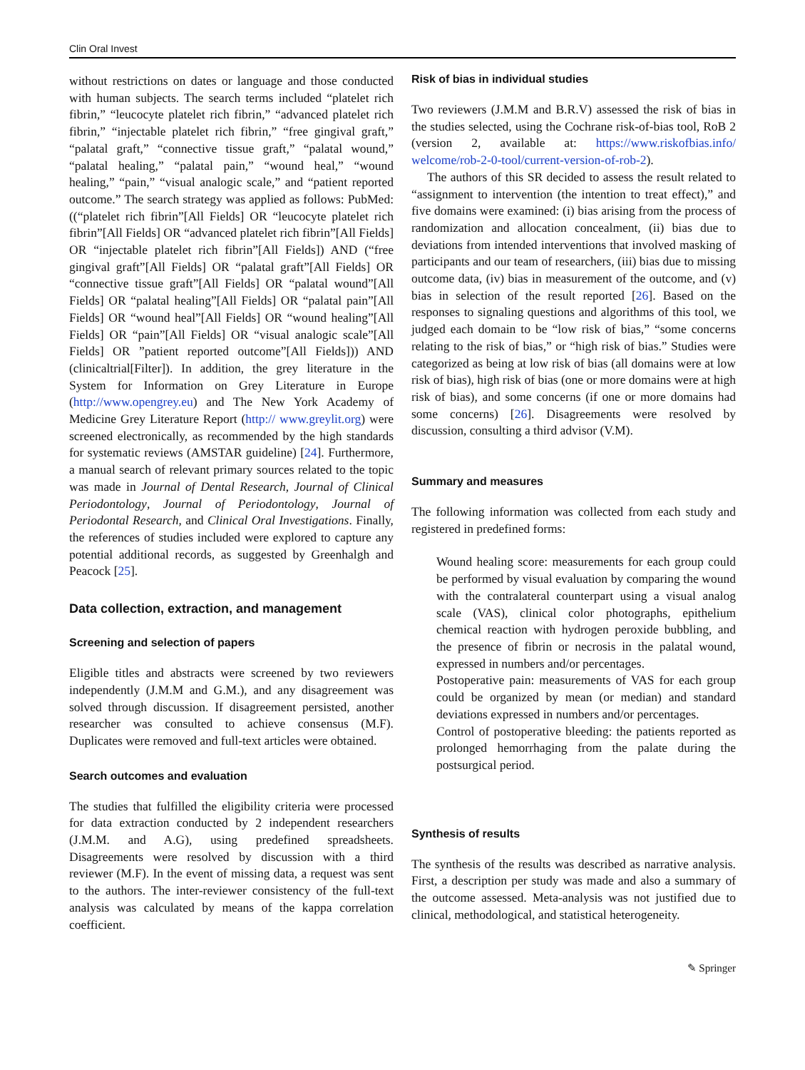Clin Oral Invest
without restrictions on dates or language and those conducted with human subjects. The search terms included “platelet rich fibrin,” “leucocyte platelet rich fibrin,” “advanced platelet rich fibrin,” “injectable platelet rich fibrin,” “free gingival graft,” “palatal graft,” “connective tissue graft,” “palatal wound,” “palatal healing,” “palatal pain,” “wound heal,” “wound healing,” “pain,” “visual analogic scale,” and “patient reported outcome.” The search strategy was applied as follows: PubMed: ((“platelet rich fibrin”[All Fields] OR “leucocyte platelet rich fibrin”[All Fields] OR “advanced platelet rich fibrin”[All Fields] OR “injectable platelet rich fibrin”[All Fields]) AND (“free gingival graft”[All Fields] OR “palatal graft”[All Fields] OR “connective tissue graft”[All Fields] OR “palatal wound”[All Fields] OR “palatal healing”[All Fields] OR “palatal pain”[All Fields] OR “wound heal”[All Fields] OR “wound healing”[All Fields] OR “pain”[All Fields] OR “visual analogic scale”[All Fields] OR ”patient reported outcome”[All Fields])) AND (clinicaltrial[Filter]). In addition, the grey literature in the System for Information on Grey Literature in Europe (http://www.opengrey.eu) and The New York Academy of Medicine Grey Literature Report (http:// www.greylit.org) were screened electronically, as recommended by the high standards for systematic reviews (AMSTAR guideline) [24]. Furthermore, a manual search of relevant primary sources related to the topic was made in Journal of Dental Research, Journal of Clinical Periodontology, Journal of Periodontology, Journal of Periodontal Research, and Clinical Oral Investigations. Finally, the references of studies included were explored to capture any potential additional records, as suggested by Greenhalgh and Peacock [25].
Data collection, extraction, and management
Screening and selection of papers
Eligible titles and abstracts were screened by two reviewers independently (J.M.M and G.M.), and any disagreement was solved through discussion. If disagreement persisted, another researcher was consulted to achieve consensus (M.F). Duplicates were removed and full-text articles were obtained.
Search outcomes and evaluation
The studies that fulfilled the eligibility criteria were processed for data extraction conducted by 2 independent researchers (J.M.M. and A.G), using predefined spreadsheets. Disagreements were resolved by discussion with a third reviewer (M.F). In the event of missing data, a request was sent to the authors. The inter-reviewer consistency of the full-text analysis was calculated by means of the kappa correlation coefficient.
Risk of bias in individual studies
Two reviewers (J.M.M and B.R.V) assessed the risk of bias in the studies selected, using the Cochrane risk-of-bias tool, RoB 2 (version 2, available at: https://www.riskofbias.info/ welcome/rob-2-0-tool/current-version-of-rob-2).
The authors of this SR decided to assess the result related to “assignment to intervention (the intention to treat effect),” and five domains were examined: (i) bias arising from the process of randomization and allocation concealment, (ii) bias due to deviations from intended interventions that involved masking of participants and our team of researchers, (iii) bias due to missing outcome data, (iv) bias in measurement of the outcome, and (v) bias in selection of the result reported [26]. Based on the responses to signaling questions and algorithms of this tool, we judged each domain to be “low risk of bias,” “some concerns relating to the risk of bias,” or “high risk of bias.” Studies were categorized as being at low risk of bias (all domains were at low risk of bias), high risk of bias (one or more domains were at high risk of bias), and some concerns (if one or more domains had some concerns) [26]. Disagreements were resolved by discussion, consulting a third advisor (V.M).
Summary and measures
The following information was collected from each study and registered in predefined forms:
Wound healing score: measurements for each group could be performed by visual evaluation by comparing the wound with the contralateral counterpart using a visual analog scale (VAS), clinical color photographs, epithelium chemical reaction with hydrogen peroxide bubbling, and the presence of fibrin or necrosis in the palatal wound, expressed in numbers and/or percentages.
Postoperative pain: measurements of VAS for each group could be organized by mean (or median) and standard deviations expressed in numbers and/or percentages.
Control of postoperative bleeding: the patients reported as prolonged hemorrhaging from the palate during the postsurgical period.
Synthesis of results
The synthesis of the results was described as narrative analysis. First, a description per study was made and also a summary of the outcome assessed. Meta-analysis was not justified due to clinical, methodological, and statistical heterogeneity.
✎ Springer